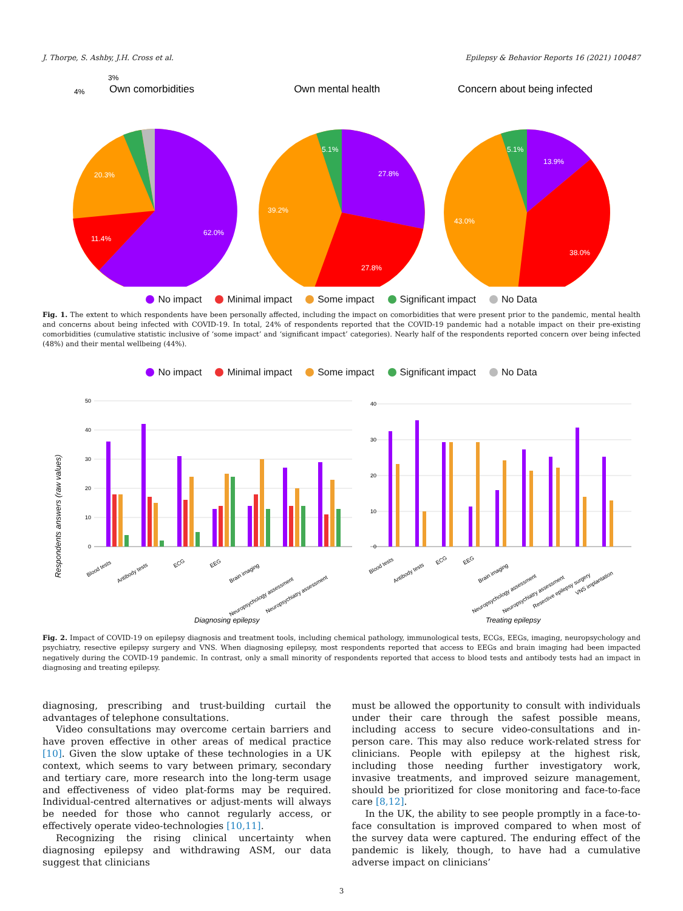J. Thorpe, S. Ashby, J.H. Cross et al. Epilepsy & Behavior Reports 16 (2021) 100487
Own comorbidities
Own mental health
Concern about being infected
62.0%
11.4%
20.3%
3%
4%
27.8%
27.8%
39.2%
5.1%
13.9%
38.0%
43.0%
5.1%
No impact Minimal impact Some impact Significant impact No Data
Fig. 1. The extent to which respondents have been personally affected, including the impact on comorbidities that were present prior to the pandemic, mental health and concerns about being infected with COVID-19. In total, 24% of respondents reported that the COVID-19 pandemic had a notable impact on their pre-existing comorbidities (cumulative statistic inclusive of ‘some impact’ and ‘significant impact’ categories). Nearly half of the respondents reported concern over being infected (48%) and their mental wellbeing (44%).
No impact Minimal impact Some impact Significant impact No Data
Respondents answers (raw values)
50
40
30
20
10
0
40
30
20
10
0
Blood tests
Antibody tests
ECG
EEG
Brain imaging
Neuropsychology assessment
Neuropsychiatry assessment
Blood tests
Antibody tests
ECG
EEG
Brain imaging
Neuropsychology assessment
Neuropsychiatry assessment
Resective epilepsy surgery
VNS implantation
Diagnosing epilepsy
Treating epilepsy
Fig. 2. Impact of COVID-19 on epilepsy diagnosis and treatment tools, including chemical pathology, immunological tests, ECGs, EEGs, imaging, neuropsychology and psychiatry, resective epilepsy surgery and VNS. When diagnosing epilepsy, most respondents reported that access to EEGs and brain imaging had been impacted negatively during the COVID-19 pandemic. In contrast, only a small minority of respondents reported that access to blood tests and antibody tests had an impact in diagnosing and treating epilepsy.
diagnosing, prescribing and trust-building curtail the advantages of telephone consultations.
Video consultations may overcome certain barriers and have proven effective in other areas of medical practice [10]. Given the slow uptake of these technologies in a UK context, which seems to vary between primary, secondary and tertiary care, more research into the long-term usage and effectiveness of video plat-forms may be required. Individual-centred alternatives or adjust-ments will always be needed for those who cannot regularly access, or effectively operate video-technologies [10,11].
Recognizing the rising clinical uncertainty when diagnosing epilepsy and withdrawing ASM, our data suggest that clinicians
must be allowed the opportunity to consult with individuals under their care through the safest possible means, including access to secure video-consultations and in-person care. This may also reduce work-related stress for clinicians. People with epilepsy at the highest risk, including those needing further investigatory work, invasive treatments, and improved seizure management, should be prioritized for close monitoring and face-to-face care [8,12].
In the UK, the ability to see people promptly in a face-to-face consultation is improved compared to when most of the survey data were captured. The enduring effect of the pandemic is likely, though, to have had a cumulative adverse impact on clinicians’
3